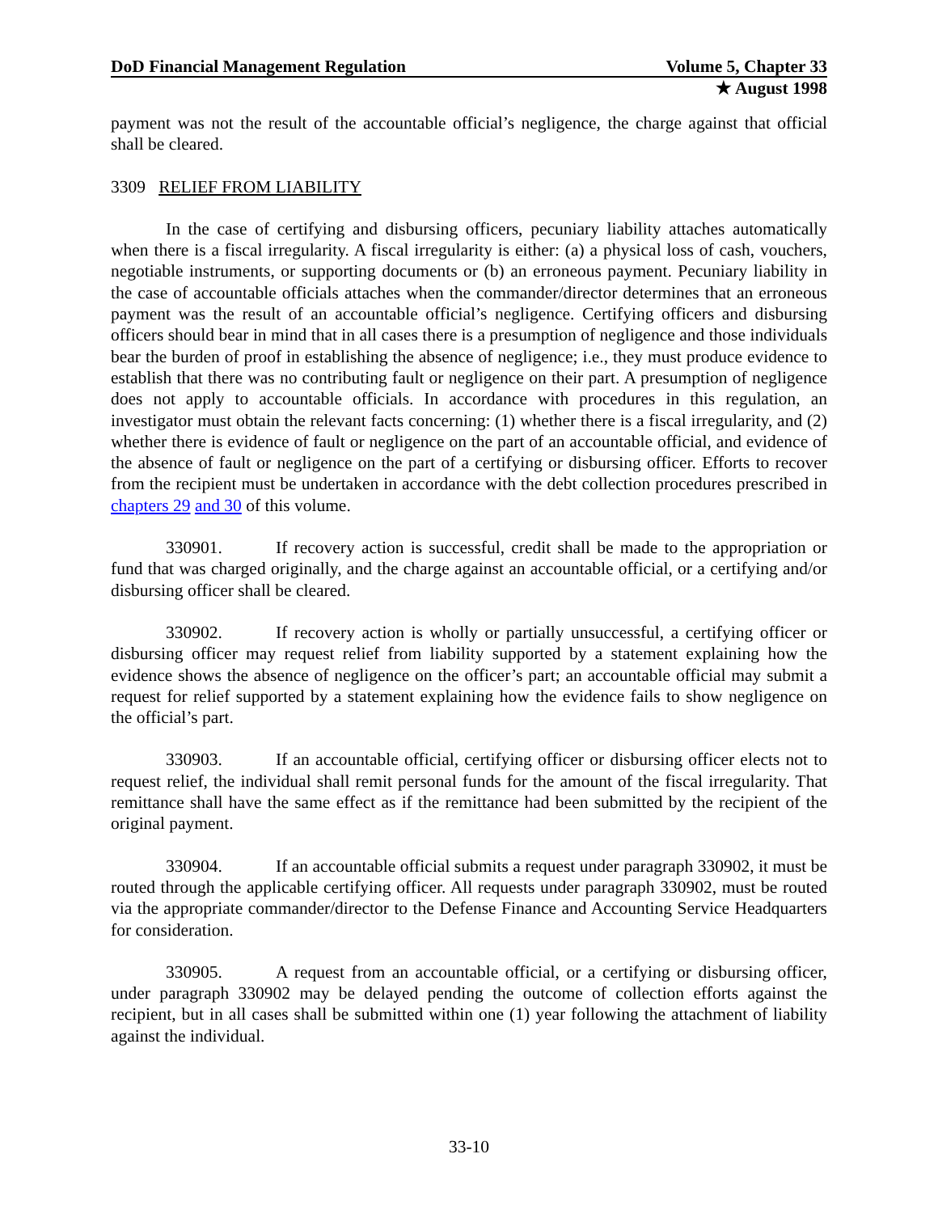DoD Financial Management Regulation Volume 5, Chapter 33
★ August 1998
payment was not the result of the accountable official’s negligence, the charge against that official shall be cleared.
3309 RELIEF FROM LIABILITY
In the case of certifying and disbursing officers, pecuniary liability attaches automatically when there is a fiscal irregularity. A fiscal irregularity is either: (a) a physical loss of cash, vouchers, negotiable instruments, or supporting documents or (b) an erroneous payment. Pecuniary liability in the case of accountable officials attaches when the commander/director determines that an erroneous payment was the result of an accountable official’s negligence. Certifying officers and disbursing officers should bear in mind that in all cases there is a presumption of negligence and those individuals bear the burden of proof in establishing the absence of negligence; i.e., they must produce evidence to establish that there was no contributing fault or negligence on their part. A presumption of negligence does not apply to accountable officials. In accordance with procedures in this regulation, an investigator must obtain the relevant facts concerning: (1) whether there is a fiscal irregularity, and (2) whether there is evidence of fault or negligence on the part of an accountable official, and evidence of the absence of fault or negligence on the part of a certifying or disbursing officer. Efforts to recover from the recipient must be undertaken in accordance with the debt collection procedures prescribed in chapters 29 and 30 of this volume.
330901. If recovery action is successful, credit shall be made to the appropriation or fund that was charged originally, and the charge against an accountable official, or a certifying and/or disbursing officer shall be cleared.
330902. If recovery action is wholly or partially unsuccessful, a certifying officer or disbursing officer may request relief from liability supported by a statement explaining how the evidence shows the absence of negligence on the officer’s part; an accountable official may submit a request for relief supported by a statement explaining how the evidence fails to show negligence on the official’s part.
330903. If an accountable official, certifying officer or disbursing officer elects not to request relief, the individual shall remit personal funds for the amount of the fiscal irregularity. That remittance shall have the same effect as if the remittance had been submitted by the recipient of the original payment.
330904. If an accountable official submits a request under paragraph 330902, it must be routed through the applicable certifying officer. All requests under paragraph 330902, must be routed via the appropriate commander/director to the Defense Finance and Accounting Service Headquarters for consideration.
330905. A request from an accountable official, or a certifying or disbursing officer, under paragraph 330902 may be delayed pending the outcome of collection efforts against the recipient, but in all cases shall be submitted within one (1) year following the attachment of liability against the individual.
33-10